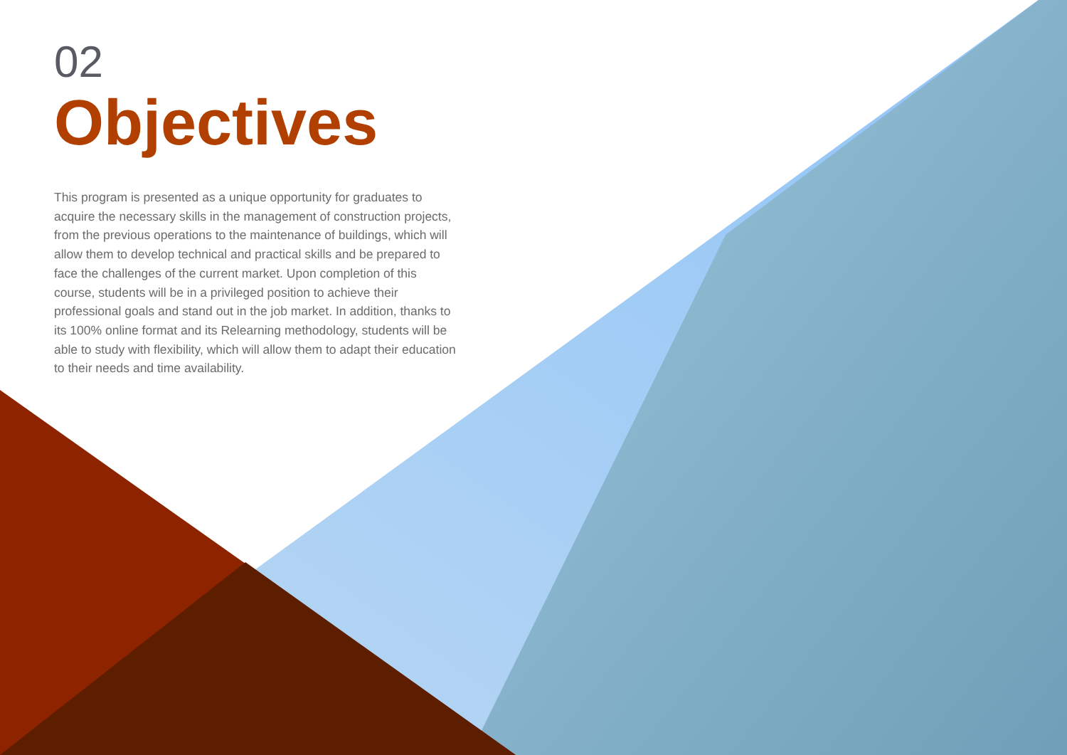02
Objectives
This program is presented as a unique opportunity for graduates to acquire the necessary skills in the management of construction projects, from the previous operations to the maintenance of buildings, which will allow them to develop technical and practical skills and be prepared to face the challenges of the current market. Upon completion of this course, students will be in a privileged position to achieve their professional goals and stand out in the job market. In addition, thanks to its 100% online format and its Relearning methodology, students will be able to study with flexibility, which will allow them to adapt their education to their needs and time availability.